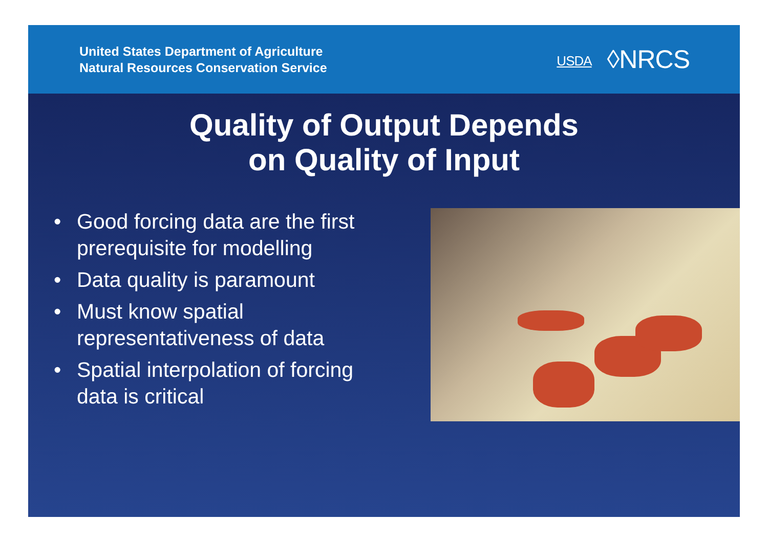United States Department of Agriculture
Natural Resources Conservation Service
USDA ◊NRCS
Quality of Output Depends
on Quality of Input
• Good forcing data are the first prerequisite for modelling
• Data quality is paramount
• Must know spatial representativeness of data
• Spatial interpolation of forcing data is critical